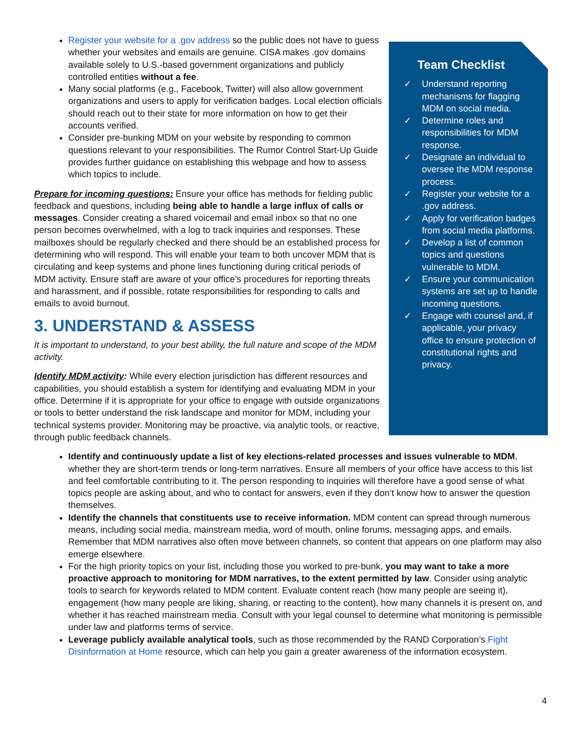Register your website for a .gov address so the public does not have to guess whether your websites and emails are genuine. CISA makes .gov domains available solely to U.S.-based government organizations and publicly controlled entities without a fee.
Many social platforms (e.g., Facebook, Twitter) will also allow government organizations and users to apply for verification badges. Local election officials should reach out to their state for more information on how to get their accounts verified.
Consider pre-bunking MDM on your website by responding to common questions relevant to your responsibilities. The Rumor Control Start-Up Guide provides further guidance on establishing this webpage and how to assess which topics to include.
Prepare for incoming questions: Ensure your office has methods for fielding public feedback and questions, including being able to handle a large influx of calls or messages. Consider creating a shared voicemail and email inbox so that no one person becomes overwhelmed, with a log to track inquiries and responses. These mailboxes should be regularly checked and there should be an established process for determining who will respond. This will enable your team to both uncover MDM that is circulating and keep systems and phone lines functioning during critical periods of MDM activity. Ensure staff are aware of your office’s procedures for reporting threats and harassment, and if possible, rotate responsibilities for responding to calls and emails to avoid burnout.
3. UNDERSTAND & ASSESS
It is important to understand, to your best ability, the full nature and scope of the MDM activity.
Identify MDM activity: While every election jurisdiction has different resources and capabilities, you should establish a system for identifying and evaluating MDM in your office. Determine if it is appropriate for your office to engage with outside organizations or tools to better understand the risk landscape and monitor for MDM, including your technical systems provider. Monitoring may be proactive, via analytic tools, or reactive, through public feedback channels.
Team Checklist
✓ Understand reporting mechanisms for flagging MDM on social media.
✓ Determine roles and responsibilities for MDM response.
✓ Designate an individual to oversee the MDM response process.
✓ Register your website for a .gov address.
✓ Apply for verification badges from social media platforms.
✓ Develop a list of common topics and questions vulnerable to MDM.
✓ Ensure your communication systems are set up to handle incoming questions.
✓ Engage with counsel and, if applicable, your privacy office to ensure protection of constitutional rights and privacy.
Identify and continuously update a list of key elections-related processes and issues vulnerable to MDM, whether they are short-term trends or long-term narratives. Ensure all members of your office have access to this list and feel comfortable contributing to it. The person responding to inquiries will therefore have a good sense of what topics people are asking about, and who to contact for answers, even if they don’t know how to answer the question themselves.
Identify the channels that constituents use to receive information. MDM content can spread through numerous means, including social media, mainstream media, word of mouth, online forums, messaging apps, and emails. Remember that MDM narratives also often move between channels, so content that appears on one platform may also emerge elsewhere.
For the high priority topics on your list, including those you worked to pre-bunk, you may want to take a more proactive approach to monitoring for MDM narratives, to the extent permitted by law. Consider using analytic tools to search for keywords related to MDM content. Evaluate content reach (how many people are seeing it), engagement (how many people are liking, sharing, or reacting to the content), how many channels it is present on, and whether it has reached mainstream media. Consult with your legal counsel to determine what monitoring is permissible under law and platforms terms of service.
Leverage publicly available analytical tools, such as those recommended by the RAND Corporation’s Fight Disinformation at Home resource, which can help you gain a greater awareness of the information ecosystem.
4